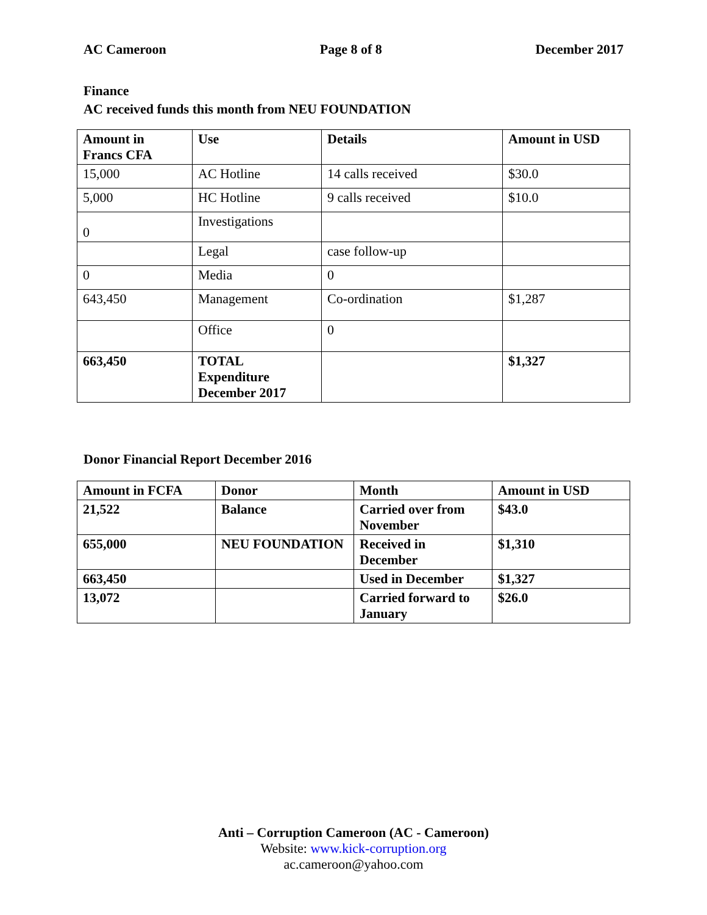AC Cameroon Page 8 of 8 December 2017
Finance
AC received funds this month from NEU FOUNDATION
| Amount in Francs CFA | Use | Details | Amount in USD |
| --- | --- | --- | --- |
| 15,000 | AC Hotline | 14 calls received | $30.0 |
| 5,000 | HC Hotline | 9 calls received | $10.0 |
| 0 | Investigations | | |
| | Legal | case follow-up | |
| 0 | Media | 0 | |
| 643,450 | Management | Co-ordination | $1,287 |
| | Office | 0 | |
| 663,450 | TOTAL Expenditure December 2017 | | $1,327 |
Donor Financial Report December 2016
| Amount in FCFA | Donor | Month | Amount in USD |
| --- | --- | --- | --- |
| 21,522 | Balance | Carried over from November | $43.0 |
| 655,000 | NEU FOUNDATION | Received in December | $1,310 |
| 663,450 | | Used in December | $1,327 |
| 13,072 | | Carried forward to January | $26.0 |
Anti – Corruption Cameroon (AC - Cameroon)
Website: www.kick-corruption.org
ac.cameroon@yahoo.com